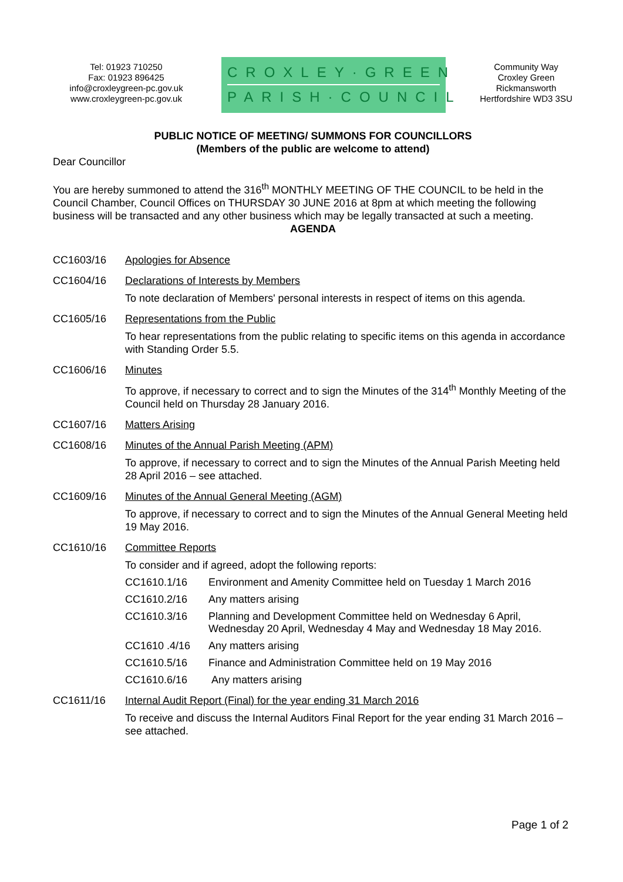Tel: 01923 710250
Fax: 01923 896425
info@croxleygreen-pc.gov.uk
www.croxleygreen-pc.gov.uk
CROXLEY·GREEN
PARISH·COUNCIL
Community Way
Croxley Green
Rickmansworth
Hertfordshire WD3 3SU
PUBLIC NOTICE OF MEETING/ SUMMONS FOR COUNCILLORS
(Members of the public are welcome to attend)
Dear Councillor
You are hereby summoned to attend the 316<sup>th</sup> MONTHLY MEETING OF THE COUNCIL to be held in the Council Chamber, Council Offices on THURSDAY 30 JUNE 2016 at 8pm at which meeting the following business will be transacted and any other business which may be legally transacted at such a meeting.
AGENDA
CC1603/16 Apologies for Absence
CC1604/16 Declarations of Interests by Members
To note declaration of Members' personal interests in respect of items on this agenda.
CC1605/16 Representations from the Public
To hear representations from the public relating to specific items on this agenda in accordance with Standing Order 5.5.
CC1606/16 Minutes
To approve, if necessary to correct and to sign the Minutes of the 314<sup>th</sup> Monthly Meeting of the Council held on Thursday 28 January 2016.
CC1607/16 Matters Arising
CC1608/16 Minutes of the Annual Parish Meeting (APM)
To approve, if necessary to correct and to sign the Minutes of the Annual Parish Meeting held 28 April 2016 – see attached.
CC1609/16 Minutes of the Annual General Meeting (AGM)
To approve, if necessary to correct and to sign the Minutes of the Annual General Meeting held 19 May 2016.
CC1610/16 Committee Reports
To consider and if agreed, adopt the following reports:
CC1610.1/16 Environment and Amenity Committee held on Tuesday 1 March 2016
CC1610.2/16 Any matters arising
CC1610.3/16 Planning and Development Committee held on Wednesday 6 April, Wednesday 20 April, Wednesday 4 May and Wednesday 18 May 2016.
CC1610 .4/16 Any matters arising
CC1610.5/16 Finance and Administration Committee held on 19 May 2016
CC1610.6/16 Any matters arising
CC1611/16 Internal Audit Report (Final) for the year ending 31 March 2016
To receive and discuss the Internal Auditors Final Report for the year ending 31 March 2016 – see attached.
Page 1 of 2